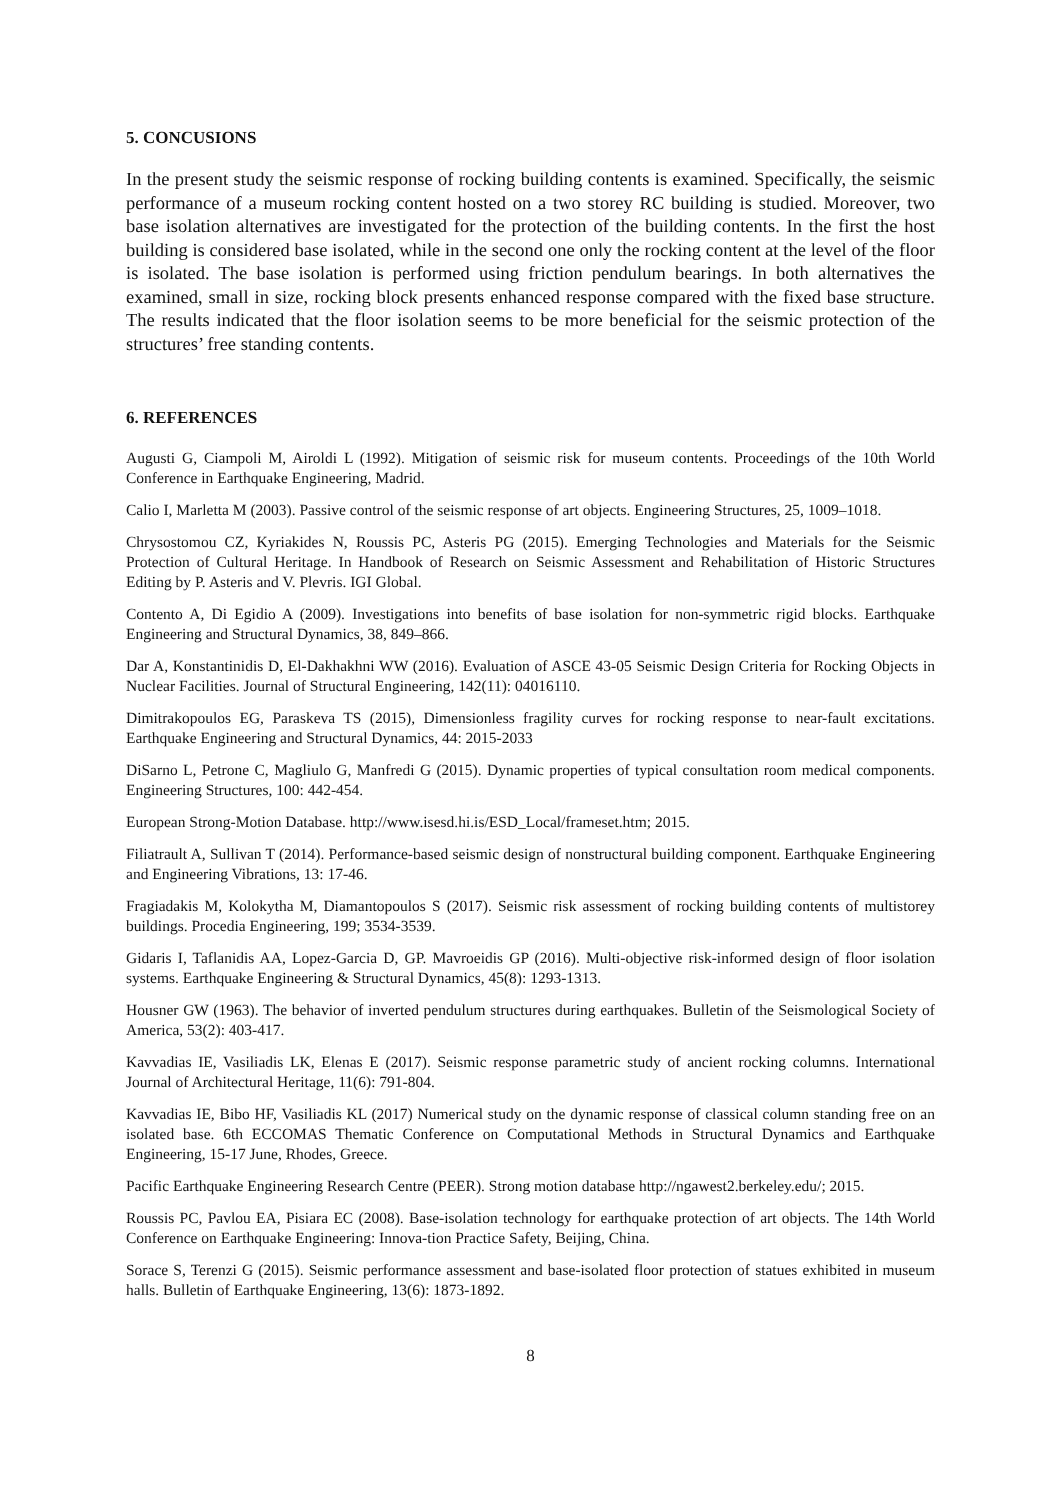5. CONCUSIONS
In the present study the seismic response of rocking building contents is examined. Specifically, the seismic performance of a museum rocking content hosted on a two storey RC building is studied. Moreover, two base isolation alternatives are investigated for the protection of the building contents. In the first the host building is considered base isolated, while in the second one only the rocking content at the level of the floor is isolated. The base isolation is performed using friction pendulum bearings. In both alternatives the examined, small in size, rocking block presents enhanced response compared with the fixed base structure. The results indicated that the floor isolation seems to be more beneficial for the seismic protection of the structures’ free standing contents.
6. REFERENCES
Augusti G, Ciampoli M, Airoldi L (1992). Mitigation of seismic risk for museum contents. Proceedings of the 10th World Conference in Earthquake Engineering, Madrid.
Calio I, Marletta M (2003). Passive control of the seismic response of art objects. Engineering Structures, 25, 1009–1018.
Chrysostomou CZ, Kyriakides N, Roussis PC, Asteris PG (2015). Emerging Technologies and Materials for the Seismic Protection of Cultural Heritage. In Handbook of Research on Seismic Assessment and Rehabilitation of Historic Structures Editing by P. Asteris and V. Plevris. IGI Global.
Contento A, Di Egidio A (2009). Investigations into benefits of base isolation for non-symmetric rigid blocks. Earthquake Engineering and Structural Dynamics, 38, 849–866.
Dar A, Konstantinidis D, El-Dakhakhni WW (2016). Evaluation of ASCE 43-05 Seismic Design Criteria for Rocking Objects in Nuclear Facilities. Journal of Structural Engineering, 142(11): 04016110.
Dimitrakopoulos EG, Paraskeva TS (2015), Dimensionless fragility curves for rocking response to near-fault excitations. Earthquake Engineering and Structural Dynamics, 44: 2015-2033
DiSarno L, Petrone C, Magliulo G, Manfredi G (2015). Dynamic properties of typical consultation room medical components. Engineering Structures, 100: 442-454.
European Strong-Motion Database. http://www.isesd.hi.is/ESD_Local/frameset.htm; 2015.
Filiatrault A, Sullivan T (2014). Performance-based seismic design of nonstructural building component. Earthquake Engineering and Engineering Vibrations, 13: 17-46.
Fragiadakis M, Kolokytha M, Diamantopoulos S (2017). Seismic risk assessment of rocking building contents of multistorey buildings. Procedia Engineering, 199; 3534-3539.
Gidaris I, Taflanidis AA, Lopez-Garcia D, GP. Mavroeidis GP (2016). Multi-objective risk-informed design of floor isolation systems. Earthquake Engineering & Structural Dynamics, 45(8): 1293-1313.
Housner GW (1963). The behavior of inverted pendulum structures during earthquakes. Bulletin of the Seismological Society of America, 53(2): 403-417.
Kavvadias IE, Vasiliadis LK, Elenas E (2017). Seismic response parametric study of ancient rocking columns. International Journal of Architectural Heritage, 11(6): 791-804.
Kavvadias IE, Bibo HF, Vasiliadis KL (2017) Numerical study on the dynamic response of classical column standing free on an isolated base. 6th ECCOMAS Thematic Conference on Computational Methods in Structural Dynamics and Earthquake Engineering, 15-17 June, Rhodes, Greece.
Pacific Earthquake Engineering Research Centre (PEER). Strong motion database http://ngawest2.berkeley.edu/; 2015.
Roussis PC, Pavlou EA, Pisiara EC (2008). Base-isolation technology for earthquake protection of art objects. The 14th World Conference on Earthquake Engineering: Innova-tion Practice Safety, Beijing, China.
Sorace S, Terenzi G (2015). Seismic performance assessment and base-isolated floor protection of statues exhibited in museum halls. Bulletin of Earthquake Engineering, 13(6): 1873-1892.
8